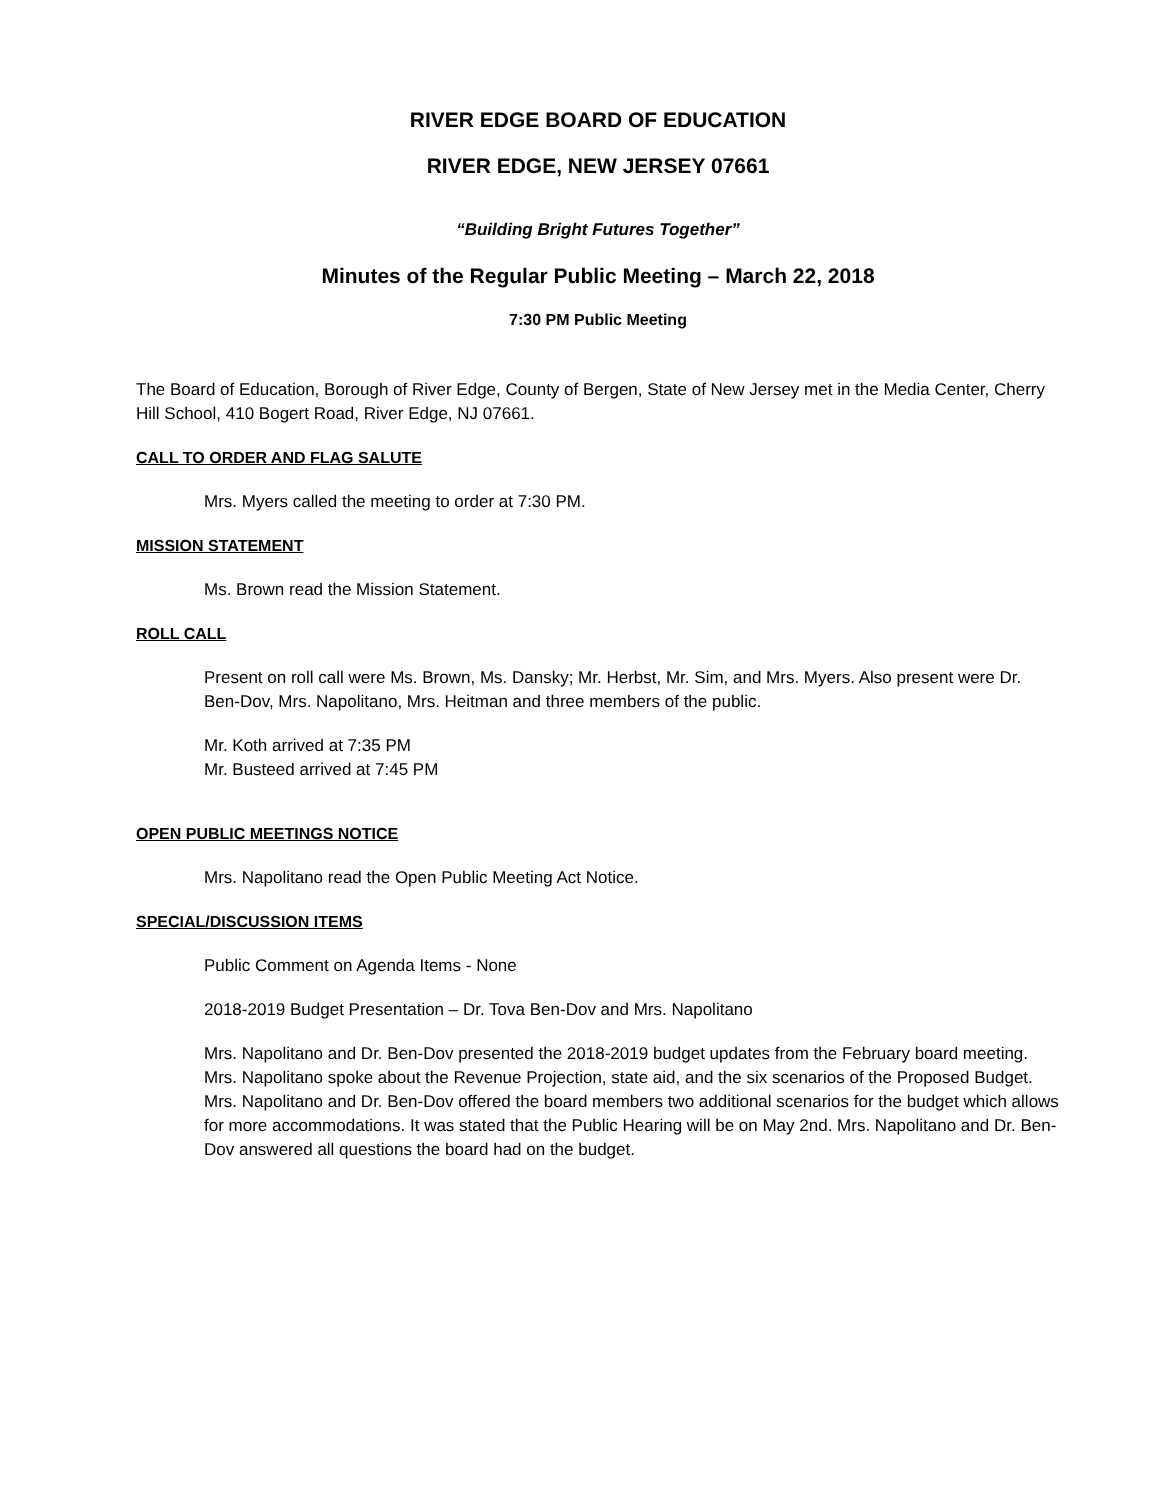RIVER EDGE BOARD OF EDUCATION
RIVER EDGE, NEW JERSEY 07661
“Building Bright Futures Together”
Minutes of the Regular Public Meeting – March 22, 2018
7:30 PM Public Meeting
The Board of Education, Borough of River Edge, County of Bergen, State of New Jersey met in the Media Center, Cherry Hill School, 410 Bogert Road, River Edge, NJ 07661.
CALL TO ORDER AND FLAG SALUTE
Mrs. Myers called the meeting to order at 7:30 PM.
MISSION STATEMENT
Ms. Brown read the Mission Statement.
ROLL CALL
Present on roll call were Ms. Brown, Ms. Dansky; Mr. Herbst, Mr. Sim, and Mrs. Myers. Also present were Dr. Ben-Dov, Mrs. Napolitano, Mrs. Heitman and three members of the public.
Mr. Koth arrived at 7:35 PM
Mr. Busteed arrived at 7:45 PM
OPEN PUBLIC MEETINGS NOTICE
Mrs. Napolitano read the Open Public Meeting Act Notice.
SPECIAL/DISCUSSION ITEMS
Public Comment on Agenda Items - None
2018-2019 Budget Presentation – Dr. Tova Ben-Dov and Mrs. Napolitano
Mrs. Napolitano and Dr. Ben-Dov presented the 2018-2019 budget updates from the February board meeting. Mrs. Napolitano spoke about the Revenue Projection, state aid, and the six scenarios of the Proposed Budget. Mrs. Napolitano and Dr. Ben-Dov offered the board members two additional scenarios for the budget which allows for more accommodations. It was stated that the Public Hearing will be on May 2nd. Mrs. Napolitano and Dr. Ben-Dov answered all questions the board had on the budget.